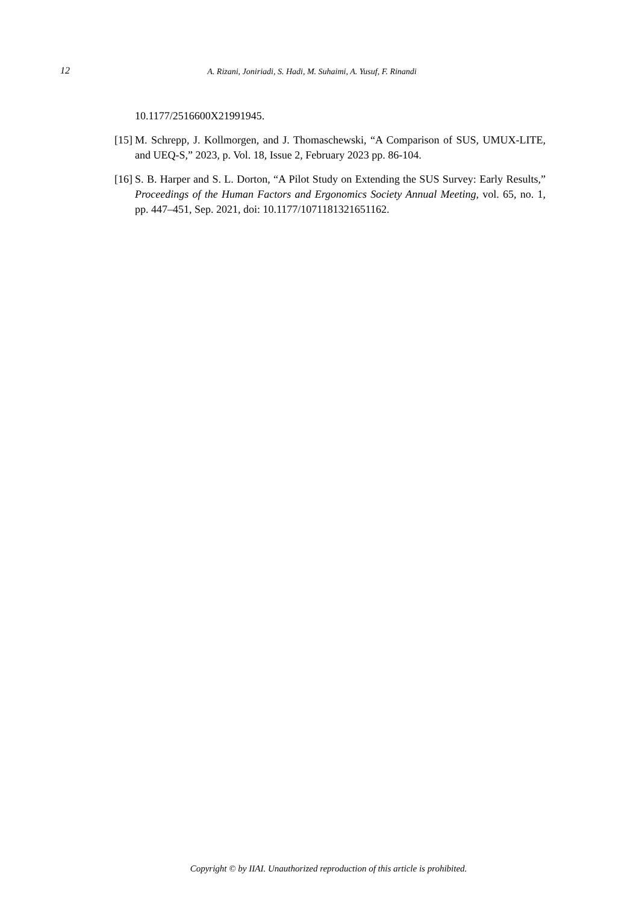12 A. Rizani, Joniriadi, S. Hadi, M. Suhaimi, A. Yusuf, F. Rinandi
10.1177/2516600X21991945.
[15] M. Schrepp, J. Kollmorgen, and J. Thomaschewski, “A Comparison of SUS, UMUX-LITE, and UEQ-S,” 2023, p. Vol. 18, Issue 2, February 2023 pp. 86-104.
[16] S. B. Harper and S. L. Dorton, “A Pilot Study on Extending the SUS Survey: Early Results,” Proceedings of the Human Factors and Ergonomics Society Annual Meeting, vol. 65, no. 1, pp. 447–451, Sep. 2021, doi: 10.1177/1071181321651162.
Copyright © by IIAI. Unauthorized reproduction of this article is prohibited.